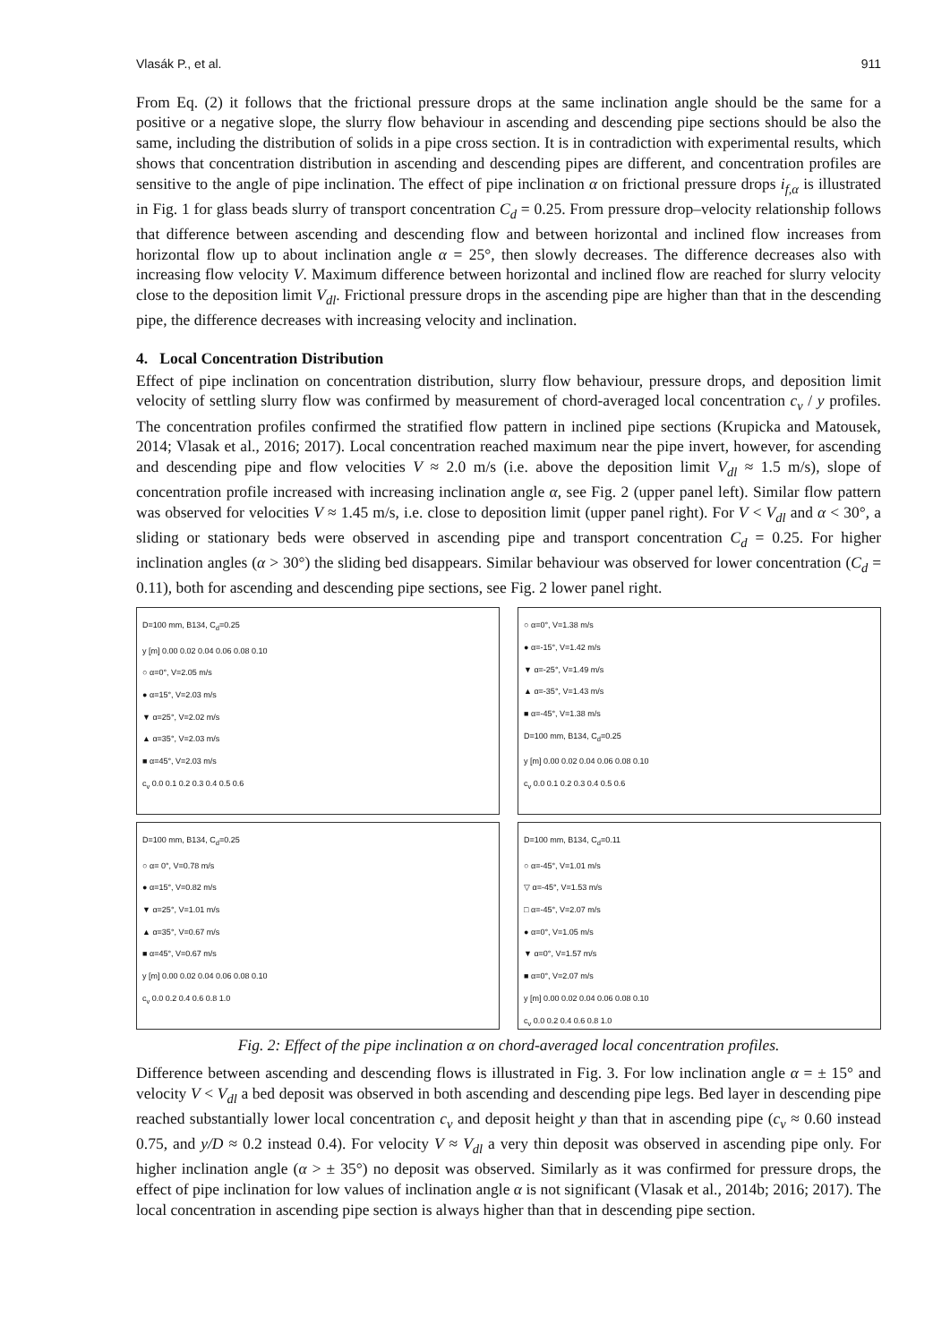Vlasák P., et al. 911
From Eq. (2) it follows that the frictional pressure drops at the same inclination angle should be the same for a positive or a negative slope, the slurry flow behaviour in ascending and descending pipe sections should be also the same, including the distribution of solids in a pipe cross section. It is in contradiction with experimental results, which shows that concentration distribution in ascending and descending pipes are different, and concentration profiles are sensitive to the angle of pipe inclination. The effect of pipe inclination α on frictional pressure drops i<sub>f,α</sub> is illustrated in Fig. 1 for glass beads slurry of transport concentration C<sub>d</sub> = 0.25. From pressure drop–velocity relationship follows that difference between ascending and descending flow and between horizontal and inclined flow increases from horizontal flow up to about inclination angle α = 25°, then slowly decreases. The difference decreases also with increasing flow velocity V. Maximum difference between horizontal and inclined flow are reached for slurry velocity close to the deposition limit V<sub>dl</sub>. Frictional pressure drops in the ascending pipe are higher than that in the descending pipe, the difference decreases with increasing velocity and inclination.
4. Local Concentration Distribution
Effect of pipe inclination on concentration distribution, slurry flow behaviour, pressure drops, and deposition limit velocity of settling slurry flow was confirmed by measurement of chord-averaged local concentration c<sub>v</sub> / y profiles. The concentration profiles confirmed the stratified flow pattern in inclined pipe sections (Krupicka and Matousek, 2014; Vlasak et al., 2016; 2017). Local concentration reached maximum near the pipe invert, however, for ascending and descending pipe and flow velocities V ≈ 2.0 m/s (i.e. above the deposition limit V<sub>dl</sub> ≈ 1.5 m/s), slope of concentration profile increased with increasing inclination angle α, see Fig. 2 (upper panel left). Similar flow pattern was observed for velocities V ≈ 1.45 m/s, i.e. close to deposition limit (upper panel right). For V < V<sub>dl</sub> and α < 30°, a sliding or stationary beds were observed in ascending pipe and transport concentration C<sub>d</sub> = 0.25. For higher inclination angles (α > 30°) the sliding bed disappears. Similar behaviour was observed for lower concentration (C<sub>d</sub> = 0.11), both for ascending and descending pipe sections, see Fig. 2 lower panel right.
D=100 mm, B134, C<sub>d</sub>=0.25
y [m] 0.00 0.02 0.04 0.06 0.08 0.10
○ α=0°, V=2.05 m/s
● α=15°, V=2.03 m/s
▼ α=25°, V=2.02 m/s
▲ α=35°, V=2.03 m/s
■ α=45°, V=2.03 m/s
c<sub>v</sub> 0.0 0.1 0.2 0.3 0.4 0.5 0.6
○ α=0°, V=1.38 m/s
● α=-15°, V=1.42 m/s
▼ α=-25°, V=1.49 m/s
▲ α=-35°, V=1.43 m/s
■ α=-45°, V=1.38 m/s
D=100 mm, B134, C<sub>d</sub>=0.25
y [m] 0.00 0.02 0.04 0.06 0.08 0.10
c<sub>v</sub> 0.0 0.1 0.2 0.3 0.4 0.5 0.6
D=100 mm, B134, C<sub>d</sub>=0.25
○ α= 0°, V=0.78 m/s
● α=15°, V=0.82 m/s
▼ α=25°, V=1.01 m/s
▲ α=35°, V=0.67 m/s
■ α=45°, V=0.67 m/s
y [m] 0.00 0.02 0.04 0.06 0.08 0.10
c<sub>v</sub> 0.0 0.2 0.4 0.6 0.8 1.0
D=100 mm, B134, C<sub>d</sub>=0.11
○ α=-45°, V=1.01 m/s
▽ α=-45°, V=1.53 m/s
□ α=-45°, V=2.07 m/s
● α=0°, V=1.05 m/s
▼ α=0°, V=1.57 m/s
■ α=0°, V=2.07 m/s
y [m] 0.00 0.02 0.04 0.06 0.08 0.10
c<sub>v</sub> 0.0 0.2 0.4 0.6 0.8 1.0
Fig. 2: Effect of the pipe inclination α on chord-averaged local concentration profiles.
Difference between ascending and descending flows is illustrated in Fig. 3. For low inclination angle α = ± 15° and velocity V < V<sub>dl</sub> a bed deposit was observed in both ascending and descending pipe legs. Bed layer in descending pipe reached substantially lower local concentration c<sub>v</sub> and deposit height y than that in ascending pipe (c<sub>v</sub> ≈ 0.60 instead 0.75, and y/D ≈ 0.2 instead 0.4). For velocity V ≈ V<sub>dl</sub> a very thin deposit was observed in ascending pipe only. For higher inclination angle (α > ± 35°) no deposit was observed. Similarly as it was confirmed for pressure drops, the effect of pipe inclination for low values of inclination angle α is not significant (Vlasak et al., 2014b; 2016; 2017). The local concentration in ascending pipe section is always higher than that in descending pipe section.